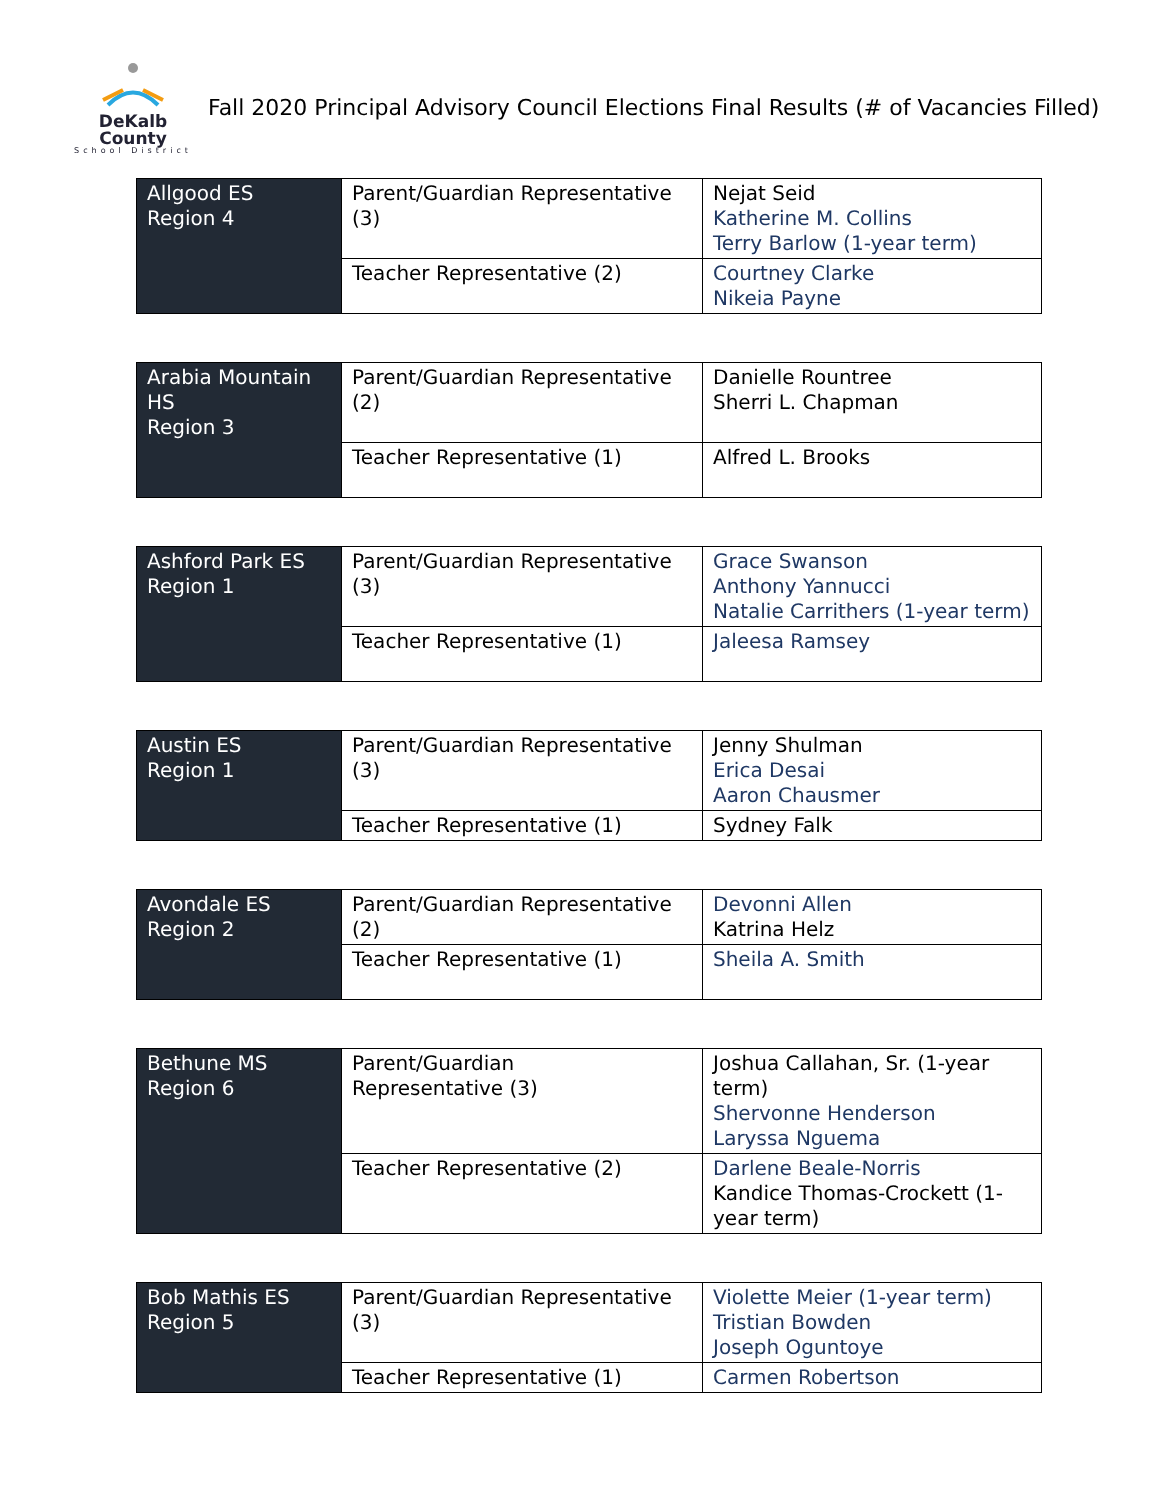DeKalb County
School District
Fall 2020 Principal Advisory Council Elections Final Results (# of Vacancies Filled)
| Allgood ES Region 4 | Parent/Guardian Representative (3) | Nejat Seid Katherine M. Collins Terry Barlow (1-year term) |
| | Teacher Representative (2) | Courtney Clarke Nikeia Payne |
| Arabia Mountain HS Region 3 | Parent/Guardian Representative (2) | Danielle Rountree Sherri L. Chapman |
| | Teacher Representative (1) | Alfred L. Brooks |
| Ashford Park ES Region 1 | Parent/Guardian Representative (3) | Grace Swanson Anthony Yannucci Natalie Carrithers (1-year term) |
| | Teacher Representative (1) | Jaleesa Ramsey |
| Austin ES Region 1 | Parent/Guardian Representative (3) | Jenny Shulman Erica Desai Aaron Chausmer |
| | Teacher Representative (1) | Sydney Falk |
| Avondale ES Region 2 | Parent/Guardian Representative (2) | Devonni Allen Katrina Helz |
| | Teacher Representative (1) | Sheila A. Smith |
| Bethune MS Region 6 | Parent/Guardian Representative (3) | Joshua Callahan, Sr. (1-year term) Shervonne Henderson Laryssa Nguema |
| | Teacher Representative (2) | Darlene Beale-Norris Kandice Thomas-Crockett (1-year term) |
| Bob Mathis ES Region 5 | Parent/Guardian Representative (3) | Violette Meier (1-year term) Tristian Bowden Joseph Oguntoye |
| | Teacher Representative (1) | Carmen Robertson |